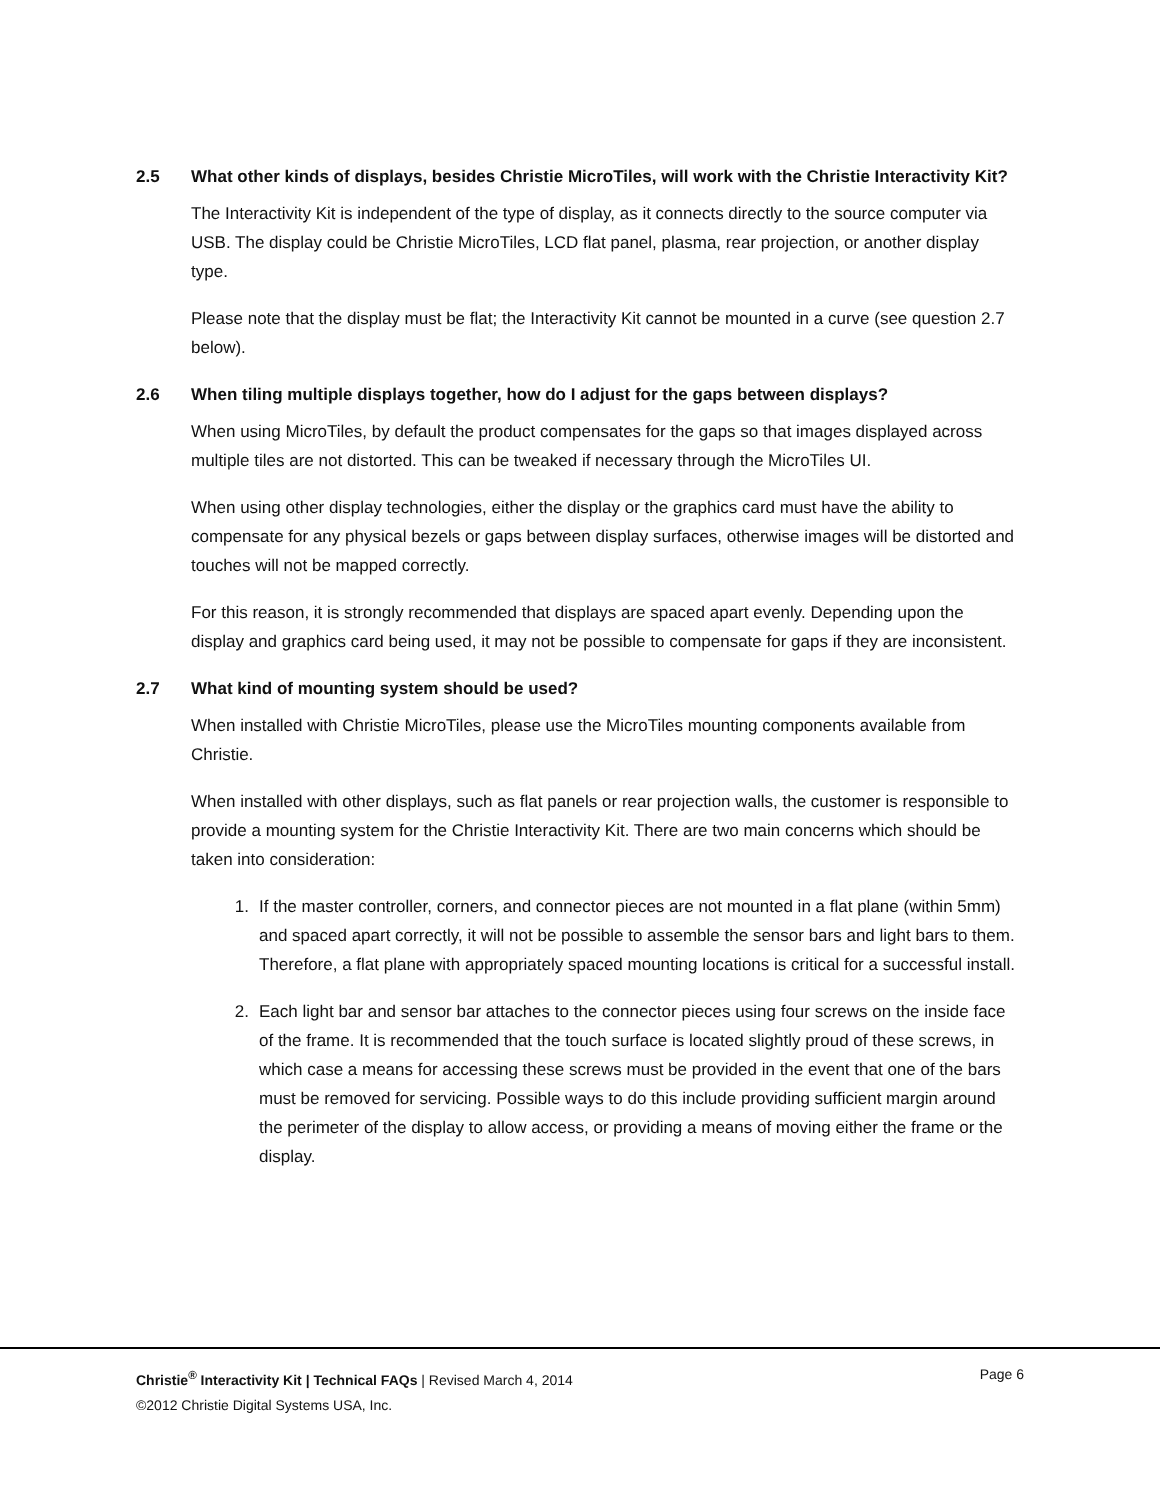2.5 What other kinds of displays, besides Christie MicroTiles, will work with the Christie Interactivity Kit?
The Interactivity Kit is independent of the type of display, as it connects directly to the source computer via USB. The display could be Christie MicroTiles, LCD flat panel, plasma, rear projection, or another display type.
Please note that the display must be flat; the Interactivity Kit cannot be mounted in a curve (see question 2.7 below).
2.6 When tiling multiple displays together, how do I adjust for the gaps between displays?
When using MicroTiles, by default the product compensates for the gaps so that images displayed across multiple tiles are not distorted. This can be tweaked if necessary through the MicroTiles UI.
When using other display technologies, either the display or the graphics card must have the ability to compensate for any physical bezels or gaps between display surfaces, otherwise images will be distorted and touches will not be mapped correctly.
For this reason, it is strongly recommended that displays are spaced apart evenly. Depending upon the display and graphics card being used, it may not be possible to compensate for gaps if they are inconsistent.
2.7 What kind of mounting system should be used?
When installed with Christie MicroTiles, please use the MicroTiles mounting components available from Christie.
When installed with other displays, such as flat panels or rear projection walls, the customer is responsible to provide a mounting system for the Christie Interactivity Kit. There are two main concerns which should be taken into consideration:
1. If the master controller, corners, and connector pieces are not mounted in a flat plane (within 5mm) and spaced apart correctly, it will not be possible to assemble the sensor bars and light bars to them. Therefore, a flat plane with appropriately spaced mounting locations is critical for a successful install.
2. Each light bar and sensor bar attaches to the connector pieces using four screws on the inside face of the frame. It is recommended that the touch surface is located slightly proud of these screws, in which case a means for accessing these screws must be provided in the event that one of the bars must be removed for servicing. Possible ways to do this include providing sufficient margin around the perimeter of the display to allow access, or providing a means of moving either the frame or the display.
Christie<sup>®</sup> Interactivity Kit | Technical FAQs | Revised March 4, 2014 Page 6
©2012 Christie Digital Systems USA, Inc.